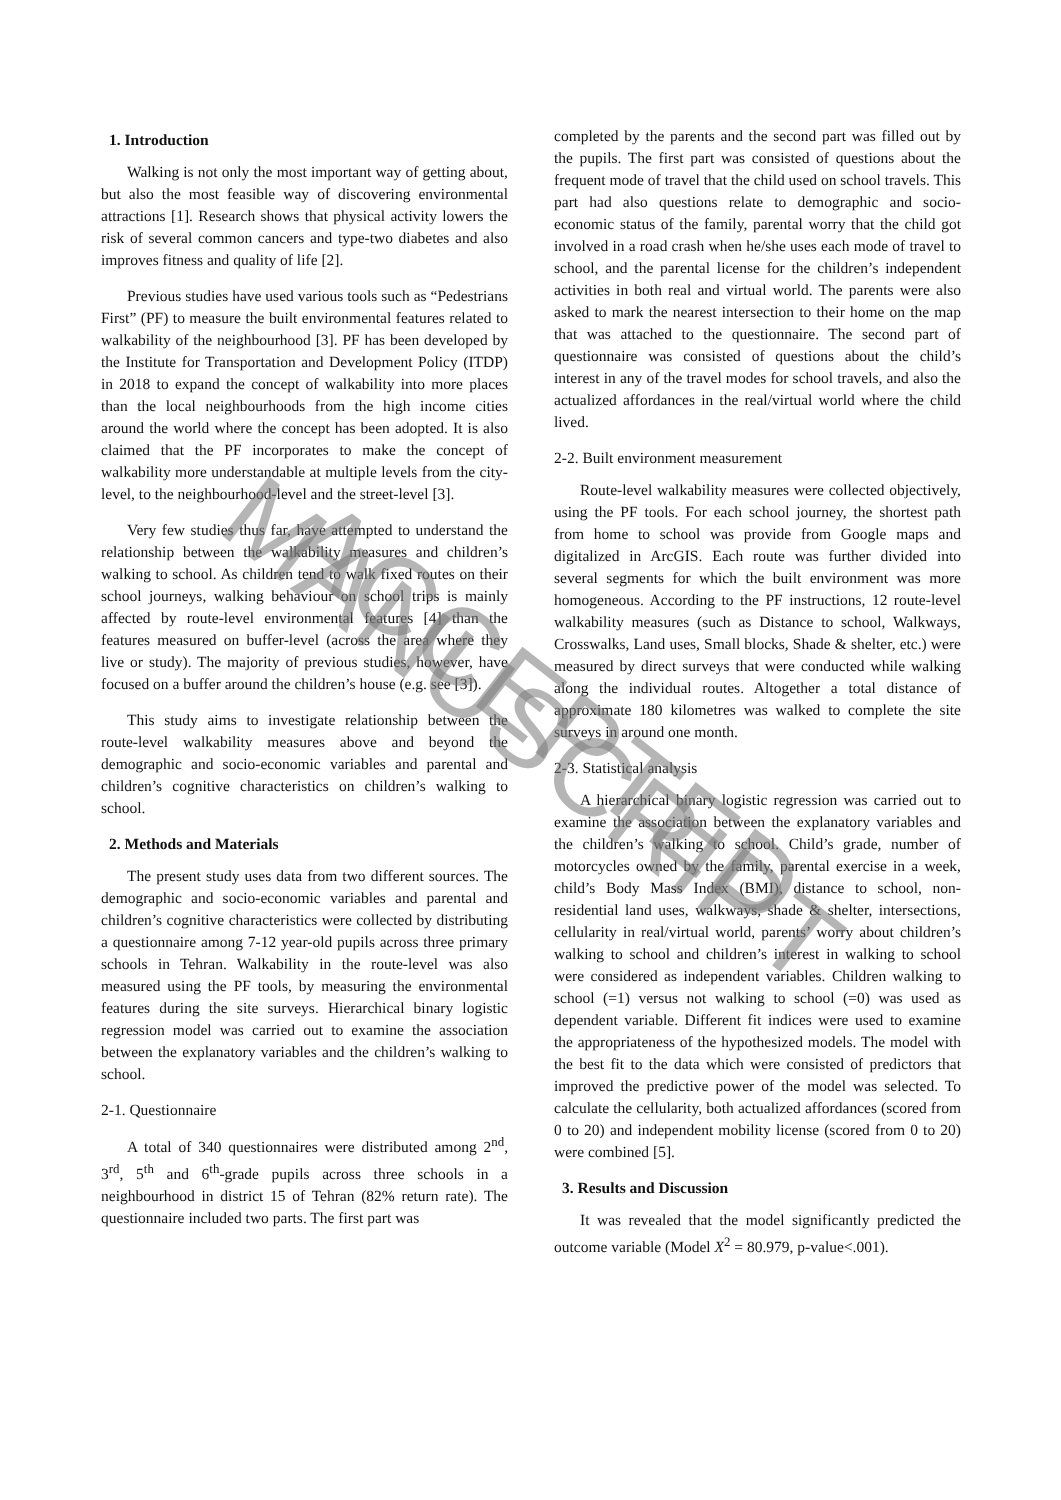1. Introduction
Walking is not only the most important way of getting about, but also the most feasible way of discovering environmental attractions [1]. Research shows that physical activity lowers the risk of several common cancers and type-two diabetes and also improves fitness and quality of life [2].
Previous studies have used various tools such as “Pedestrians First” (PF) to measure the built environmental features related to walkability of the neighbourhood [3]. PF has been developed by the Institute for Transportation and Development Policy (ITDP) in 2018 to expand the concept of walkability into more places than the local neighbourhoods from the high income cities around the world where the concept has been adopted. It is also claimed that the PF incorporates to make the concept of walkability more understandable at multiple levels from the city-level, to the neighbourhood-level and the street-level [3].
Very few studies thus far, have attempted to understand the relationship between the walkability measures and children’s walking to school. As children tend to walk fixed routes on their school journeys, walking behaviour on school trips is mainly affected by route-level environmental features [4] than the features measured on buffer-level (across the area where they live or study). The majority of previous studies, however, have focused on a buffer around the children’s house (e.g. see [3]).
This study aims to investigate relationship between the route-level walkability measures above and beyond the demographic and socio-economic variables and parental and children’s cognitive characteristics on children’s walking to school.
2. Methods and Materials
The present study uses data from two different sources. The demographic and socio-economic variables and parental and children’s cognitive characteristics were collected by distributing a questionnaire among 7-12 year-old pupils across three primary schools in Tehran. Walkability in the route-level was also measured using the PF tools, by measuring the environmental features during the site surveys. Hierarchical binary logistic regression model was carried out to examine the association between the explanatory variables and the children’s walking to school.
2-1. Questionnaire
A total of 340 questionnaires were distributed among 2<sup>nd</sup>, 3<sup>rd</sup>, 5<sup>th</sup> and 6<sup>th</sup>-grade pupils across three schools in a neighbourhood in district 15 of Tehran (82% return rate). The questionnaire included two parts. The first part was
completed by the parents and the second part was filled out by the pupils. The first part was consisted of questions about the frequent mode of travel that the child used on school travels. This part had also questions relate to demographic and socio-economic status of the family, parental worry that the child got involved in a road crash when he/she uses each mode of travel to school, and the parental license for the children’s independent activities in both real and virtual world. The parents were also asked to mark the nearest intersection to their home on the map that was attached to the questionnaire. The second part of questionnaire was consisted of questions about the child’s interest in any of the travel modes for school travels, and also the actualized affordances in the real/virtual world where the child lived.
2-2. Built environment measurement
Route-level walkability measures were collected objectively, using the PF tools. For each school journey, the shortest path from home to school was provide from Google maps and digitalized in ArcGIS. Each route was further divided into several segments for which the built environment was more homogeneous. According to the PF instructions, 12 route-level walkability measures (such as Distance to school, Walkways, Crosswalks, Land uses, Small blocks, Shade & shelter, etc.) were measured by direct surveys that were conducted while walking along the individual routes. Altogether a total distance of approximate 180 kilometres was walked to complete the site surveys in around one month.
2-3. Statistical analysis
A hierarchical binary logistic regression was carried out to examine the association between the explanatory variables and the children’s walking to school. Child’s grade, number of motorcycles owned by the family, parental exercise in a week, child’s Body Mass Index (BMI), distance to school, non-residential land uses, walkways, shade & shelter, intersections, cellularity in real/virtual world, parents’ worry about children’s walking to school and children’s interest in walking to school were considered as independent variables. Children walking to school (=1) versus not walking to school (=0) was used as dependent variable. Different fit indices were used to examine the appropriateness of the hypothesized models. The model with the best fit to the data which were consisted of predictors that improved the predictive power of the model was selected. To calculate the cellularity, both actualized affordances (scored from 0 to 20) and independent mobility license (scored from 0 to 20) were combined [5].
3. Results and Discussion
It was revealed that the model significantly predicted the outcome variable (Model X<sup>2</sup> = 80.979, p-value<.001).
ACCEPTED MANUSCRIPT